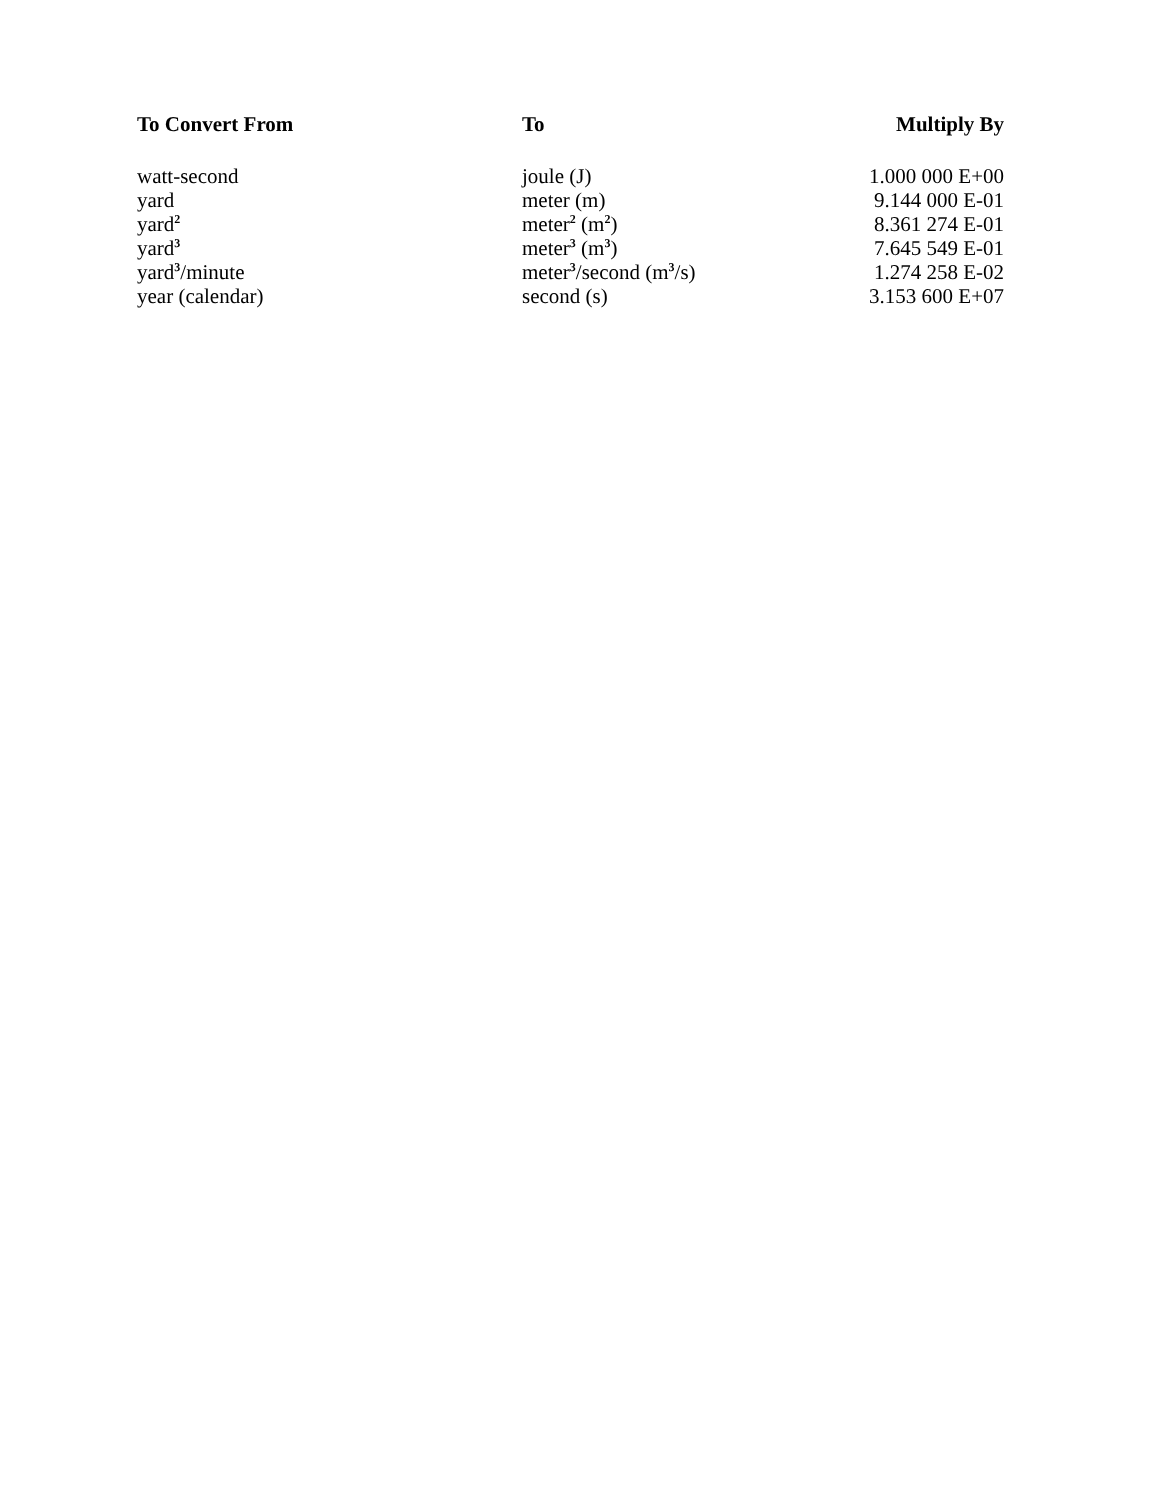| To Convert From | To | Multiply By |
| --- | --- | --- |
| watt-second | joule (J) | 1.000 000 E+00 |
| yard | meter (m) | 9.144 000 E-01 |
| yard<sup>2</sup> | meter<sup>2</sup> (m<sup>2</sup>) | 8.361 274 E-01 |
| yard<sup>3</sup> | meter<sup>3</sup> (m<sup>3</sup>) | 7.645 549 E-01 |
| yard<sup>3</sup>/minute | meter<sup>3</sup>/second (m<sup>3</sup>/s) | 1.274 258 E-02 |
| year (calendar) | second (s) | 3.153 600 E+07 |